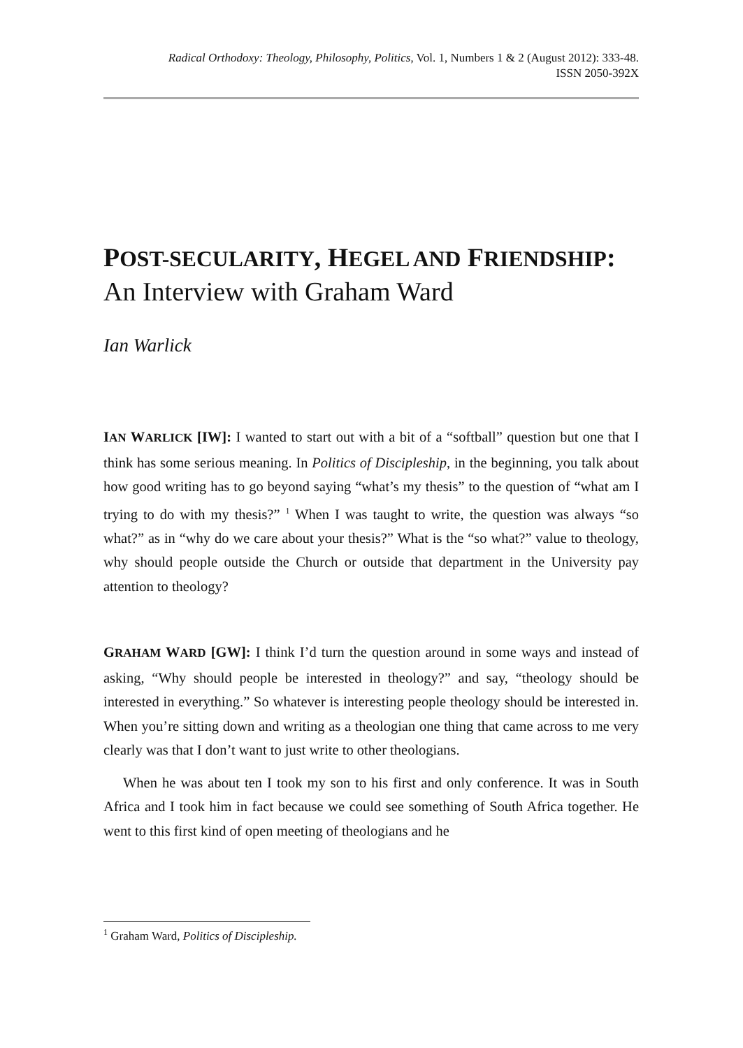Radical Orthodoxy: Theology, Philosophy, Politics, Vol. 1, Numbers 1 & 2 (August 2012): 333-48.
ISSN 2050-392X
POST-SECULARITY, HEGEL AND FRIENDSHIP:
An Interview with Graham Ward
Ian Warlick
IAN WARLICK [IW]: I wanted to start out with a bit of a “softball” question but one that I think has some serious meaning. In Politics of Discipleship, in the beginning, you talk about how good writing has to go beyond saying “what’s my thesis” to the question of “what am I trying to do with my thesis?” <sup>1</sup> When I was taught to write, the question was always “so what?” as in “why do we care about your thesis?” What is the “so what?” value to theology, why should people outside the Church or outside that department in the University pay attention to theology?
GRAHAM WARD [GW]: I think I’d turn the question around in some ways and instead of asking, “Why should people be interested in theology?” and say, “theology should be interested in everything.” So whatever is interesting people theology should be interested in. When you’re sitting down and writing as a theologian one thing that came across to me very clearly was that I don’t want to just write to other theologians.
When he was about ten I took my son to his first and only conference. It was in South Africa and I took him in fact because we could see something of South Africa together. He went to this first kind of open meeting of theologians and he
<sup>1</sup> Graham Ward, Politics of Discipleship.